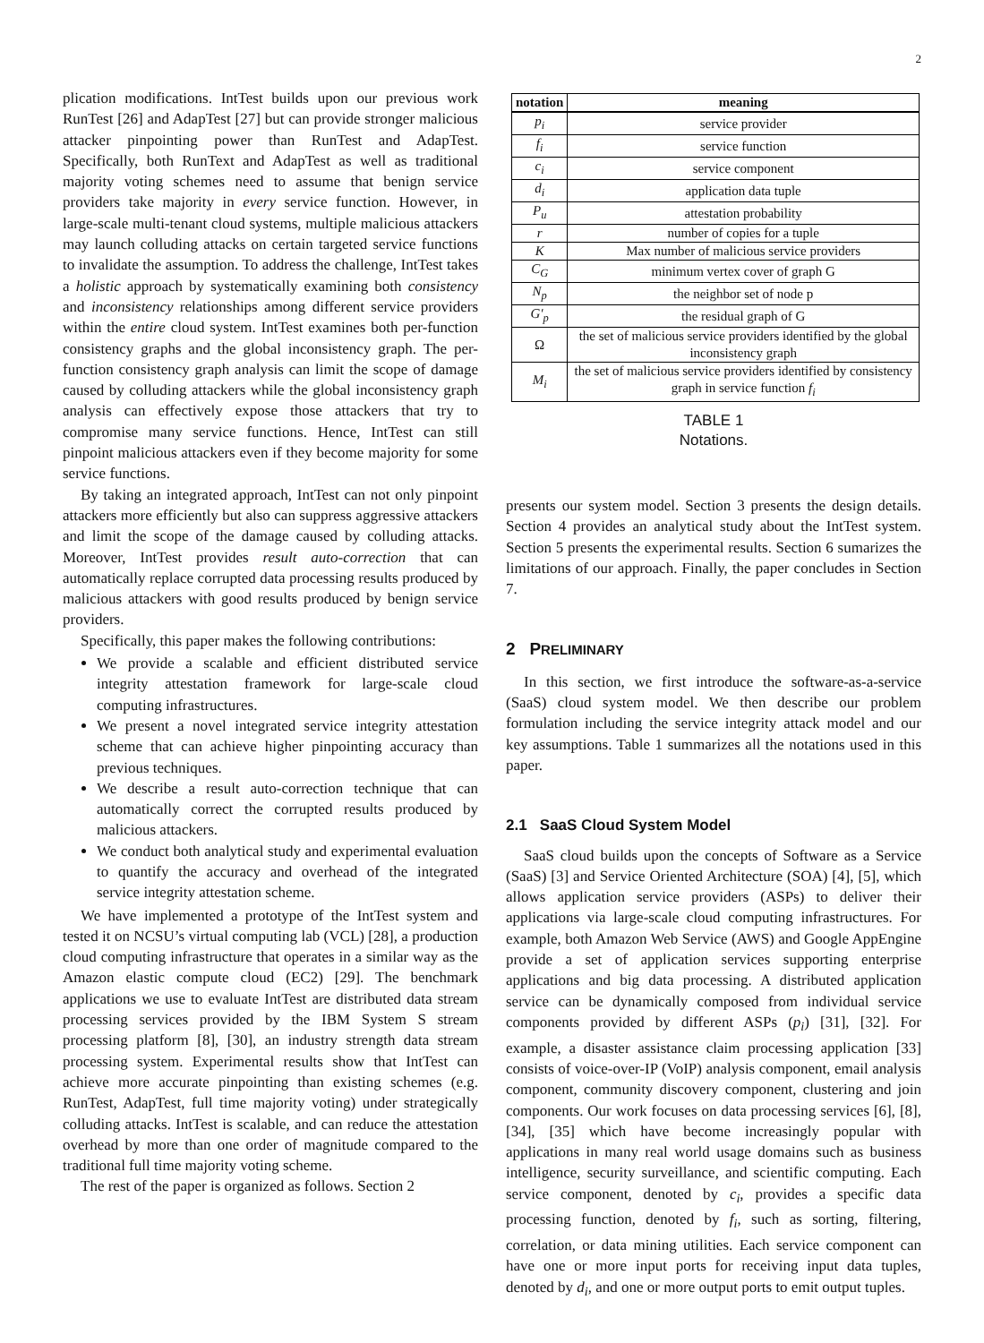2
plication modifications. IntTest builds upon our previous work RunTest [26] and AdapTest [27] but can provide stronger malicious attacker pinpointing power than RunTest and AdapTest. Specifically, both RunText and AdapTest as well as traditional majority voting schemes need to assume that benign service providers take majority in every service function. However, in large-scale multi-tenant cloud systems, multiple malicious attackers may launch colluding attacks on certain targeted service functions to invalidate the assumption. To address the challenge, IntTest takes a holistic approach by systematically examining both consistency and inconsistency relationships among different service providers within the entire cloud system. IntTest examines both per-function consistency graphs and the global inconsistency graph. The per-function consistency graph analysis can limit the scope of damage caused by colluding attackers while the global inconsistency graph analysis can effectively expose those attackers that try to compromise many service functions. Hence, IntTest can still pinpoint malicious attackers even if they become majority for some service functions.
By taking an integrated approach, IntTest can not only pinpoint attackers more efficiently but also can suppress aggressive attackers and limit the scope of the damage caused by colluding attacks. Moreover, IntTest provides result auto-correction that can automatically replace corrupted data processing results produced by malicious attackers with good results produced by benign service providers.
Specifically, this paper makes the following contributions:
We provide a scalable and efficient distributed service integrity attestation framework for large-scale cloud computing infrastructures.
We present a novel integrated service integrity attestation scheme that can achieve higher pinpointing accuracy than previous techniques.
We describe a result auto-correction technique that can automatically correct the corrupted results produced by malicious attackers.
We conduct both analytical study and experimental evaluation to quantify the accuracy and overhead of the integrated service integrity attestation scheme.
We have implemented a prototype of the IntTest system and tested it on NCSU’s virtual computing lab (VCL) [28], a production cloud computing infrastructure that operates in a similar way as the Amazon elastic compute cloud (EC2) [29]. The benchmark applications we use to evaluate IntTest are distributed data stream processing services provided by the IBM System S stream processing platform [8], [30], an industry strength data stream processing system. Experimental results show that IntTest can achieve more accurate pinpointing than existing schemes (e.g. RunTest, AdapTest, full time majority voting) under strategically colluding attacks. IntTest is scalable, and can reduce the attestation overhead by more than one order of magnitude compared to the traditional full time majority voting scheme.
The rest of the paper is organized as follows. Section 2
| notation | meaning |
| --- | --- |
| p<sub>i</sub> | service provider |
| f<sub>i</sub> | service function |
| c<sub>i</sub> | service component |
| d<sub>i</sub> | application data tuple |
| P<sub>u</sub> | attestation probability |
| r | number of copies for a tuple |
| K | Max number of malicious service providers |
| C<sub>G</sub> | minimum vertex cover of graph G |
| N<sub>p</sub> | the neighbor set of node p |
| G′<sub>p</sub> | the residual graph of G |
| Ω | the set of malicious service providers identified by the global inconsistency graph |
| M<sub>i</sub> | the set of malicious service providers identified by consistency graph in service function f<sub>i</sub> |
TABLE 1
Notations.
presents our system model. Section 3 presents the design details. Section 4 provides an analytical study about the IntTest system. Section 5 presents the experimental results. Section 6 sumarizes the limitations of our approach. Finally, the paper concludes in Section 7.
2 PRELIMINARY
In this section, we first introduce the software-as-a-service (SaaS) cloud system model. We then describe our problem formulation including the service integrity attack model and our key assumptions. Table 1 summarizes all the notations used in this paper.
2.1 SaaS Cloud System Model
SaaS cloud builds upon the concepts of Software as a Service (SaaS) [3] and Service Oriented Architecture (SOA) [4], [5], which allows application service providers (ASPs) to deliver their applications via large-scale cloud computing infrastructures. For example, both Amazon Web Service (AWS) and Google AppEngine provide a set of application services supporting enterprise applications and big data processing. A distributed application service can be dynamically composed from individual service components provided by different ASPs (p<sub>i</sub>) [31], [32]. For example, a disaster assistance claim processing application [33] consists of voice-over-IP (VoIP) analysis component, email analysis component, community discovery component, clustering and join components. Our work focuses on data processing services [6], [8], [34], [35] which have become increasingly popular with applications in many real world usage domains such as business intelligence, security surveillance, and scientific computing. Each service component, denoted by c<sub>i</sub>, provides a specific data processing function, denoted by f<sub>i</sub>, such as sorting, filtering, correlation, or data mining utilities. Each service component can have one or more input ports for receiving input data tuples, denoted by d<sub>i</sub>, and one or more output ports to emit output tuples.